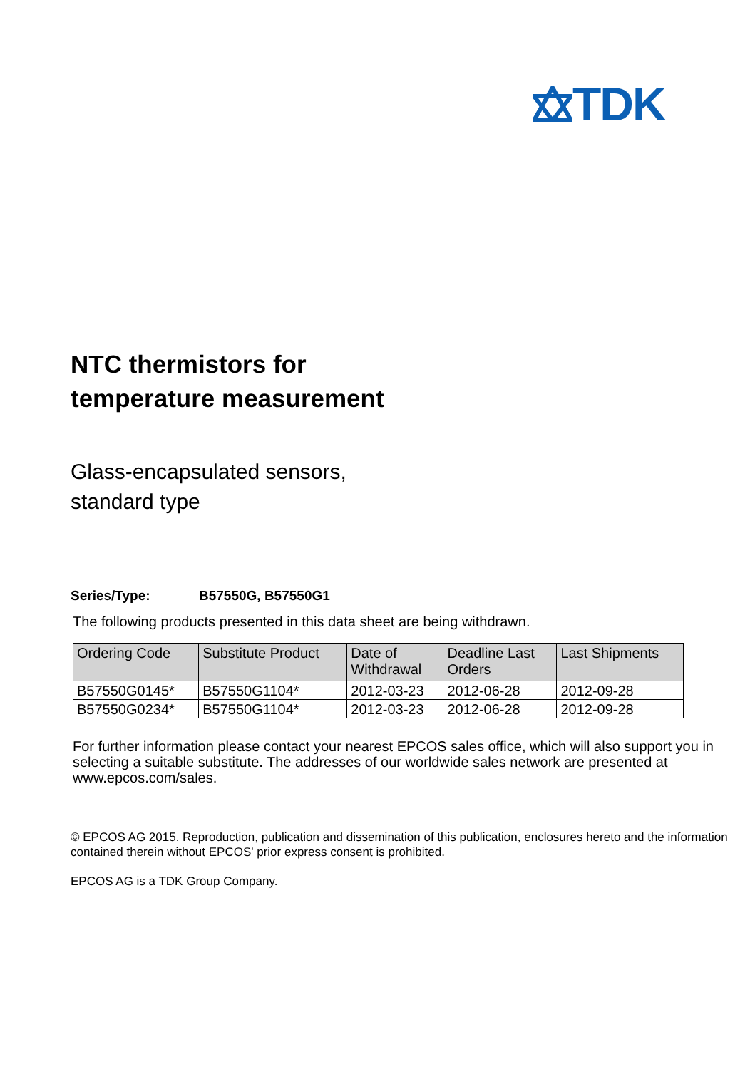TDK
NTC thermistors for
temperature measurement
Glass-encapsulated sensors,
standard type
Series/Type: B57550G, B57550G1
The following products presented in this data sheet are being withdrawn.
| Ordering Code | Substitute Product | Date of Withdrawal | Deadline Last Orders | Last Shipments |
| --- | --- | --- | --- | --- |
| B57550G0145* | B57550G1104* | 2012-03-23 | 2012-06-28 | 2012-09-28 |
| B57550G0234* | B57550G1104* | 2012-03-23 | 2012-06-28 | 2012-09-28 |
For further information please contact your nearest EPCOS sales office, which will also support you in selecting a suitable substitute. The addresses of our worldwide sales network are presented at www.epcos.com/sales.
© EPCOS AG 2015. Reproduction, publication and dissemination of this publication, enclosures hereto and the information contained therein without EPCOS' prior express consent is prohibited.
EPCOS AG is a TDK Group Company.